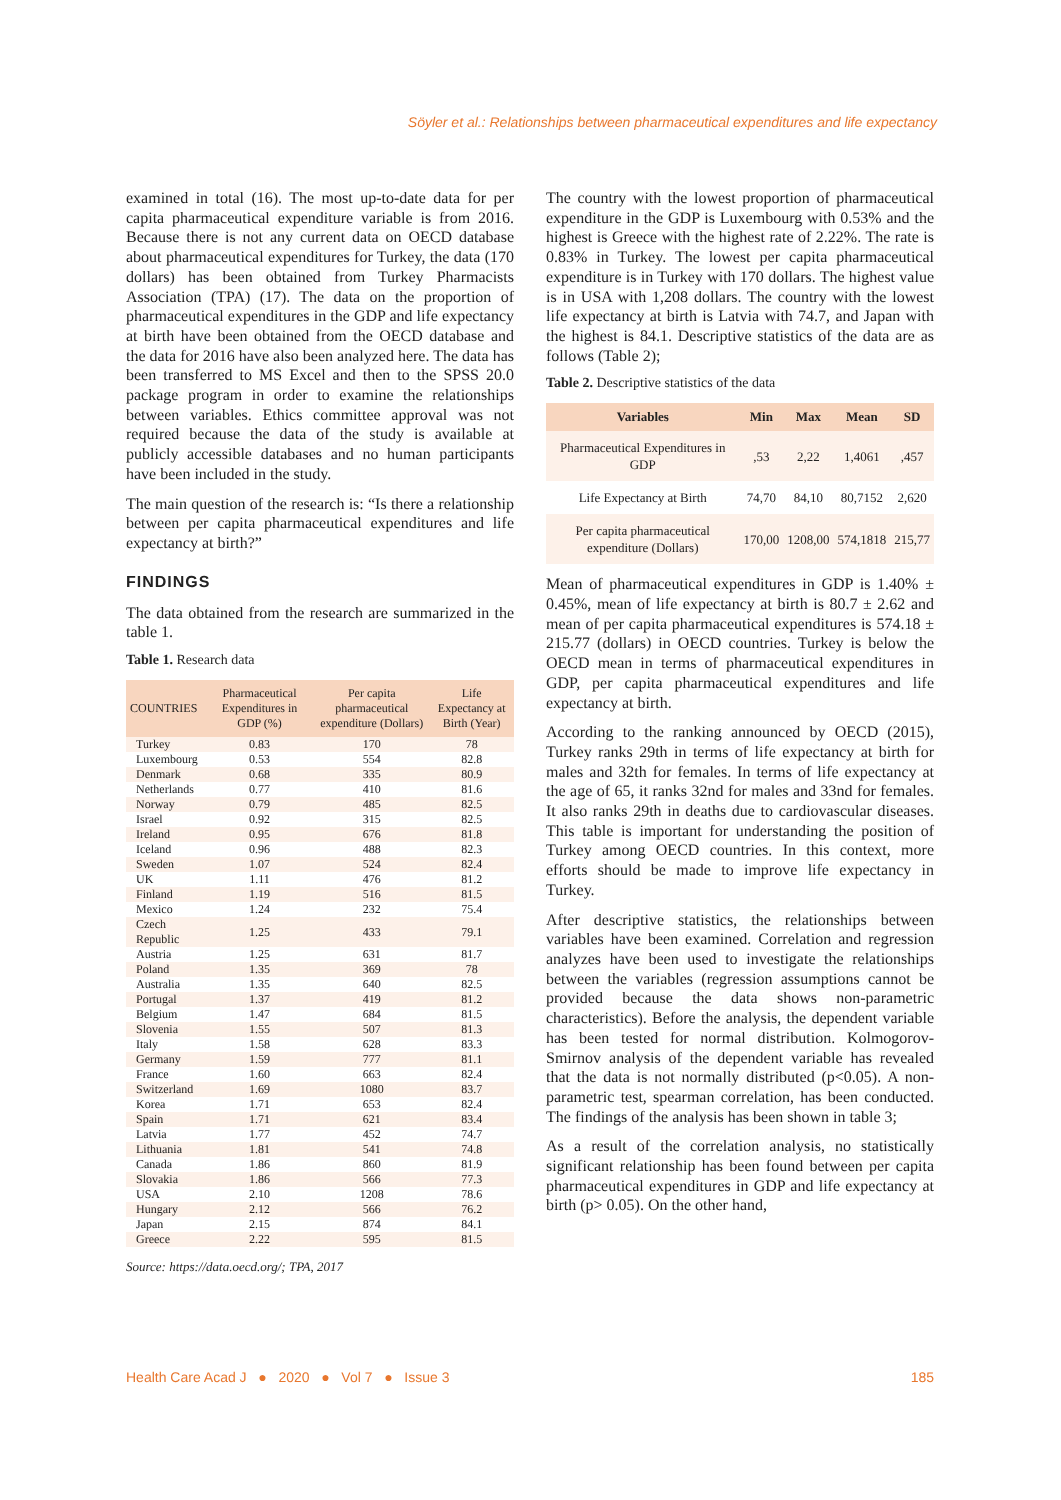Söyler et al.: Relationships between pharmaceutical expenditures and life expectancy
examined in total (16). The most up-to-date data for per capita pharmaceutical expenditure variable is from 2016. Because there is not any current data on OECD database about pharmaceutical expenditures for Turkey, the data (170 dollars) has been obtained from Turkey Pharmacists Association (TPA) (17). The data on the proportion of pharmaceutical expenditures in the GDP and life expectancy at birth have been obtained from the OECD database and the data for 2016 have also been analyzed here. The data has been transferred to MS Excel and then to the SPSS 20.0 package program in order to examine the relationships between variables. Ethics committee approval was not required because the data of the study is available at publicly accessible databases and no human participants have been included in the study.
The main question of the research is: “Is there a relationship between per capita pharmaceutical expenditures and life expectancy at birth?”
FINDINGS
The data obtained from the research are summarized in the table 1.
Table 1. Research data
| COUNTRIES | Pharmaceutical Expenditures in GDP (%) | Per capita pharmaceutical expenditure (Dollars) | Life Expectancy at Birth (Year) |
| --- | --- | --- | --- |
| Turkey | 0.83 | 170 | 78 |
| Luxembourg | 0.53 | 554 | 82.8 |
| Denmark | 0.68 | 335 | 80.9 |
| Netherlands | 0.77 | 410 | 81.6 |
| Norway | 0.79 | 485 | 82.5 |
| Israel | 0.92 | 315 | 82.5 |
| Ireland | 0.95 | 676 | 81.8 |
| Iceland | 0.96 | 488 | 82.3 |
| Sweden | 1.07 | 524 | 82.4 |
| UK | 1.11 | 476 | 81.2 |
| Finland | 1.19 | 516 | 81.5 |
| Mexico | 1.24 | 232 | 75.4 |
| Czech Republic | 1.25 | 433 | 79.1 |
| Austria | 1.25 | 631 | 81.7 |
| Poland | 1.35 | 369 | 78 |
| Australia | 1.35 | 640 | 82.5 |
| Portugal | 1.37 | 419 | 81.2 |
| Belgium | 1.47 | 684 | 81.5 |
| Slovenia | 1.55 | 507 | 81.3 |
| Italy | 1.58 | 628 | 83.3 |
| Germany | 1.59 | 777 | 81.1 |
| France | 1.60 | 663 | 82.4 |
| Switzerland | 1.69 | 1080 | 83.7 |
| Korea | 1.71 | 653 | 82.4 |
| Spain | 1.71 | 621 | 83.4 |
| Latvia | 1.77 | 452 | 74.7 |
| Lithuania | 1.81 | 541 | 74.8 |
| Canada | 1.86 | 860 | 81.9 |
| Slovakia | 1.86 | 566 | 77.3 |
| USA | 2.10 | 1208 | 78.6 |
| Hungary | 2.12 | 566 | 76.2 |
| Japan | 2.15 | 874 | 84.1 |
| Greece | 2.22 | 595 | 81.5 |
Source: https://data.oecd.org/; TPA, 2017
The country with the lowest proportion of pharmaceutical expenditure in the GDP is Luxembourg with 0.53% and the highest is Greece with the highest rate of 2.22%. The rate is 0.83% in Turkey. The lowest per capita pharmaceutical expenditure is in Turkey with 170 dollars. The highest value is in USA with 1,208 dollars. The country with the lowest life expectancy at birth is Latvia with 74.7, and Japan with the highest is 84.1. Descriptive statistics of the data are as follows (Table 2);
Table 2. Descriptive statistics of the data
| Variables | Min | Max | Mean | SD |
| --- | --- | --- | --- | --- |
| Pharmaceutical Expenditures in GDP | ,53 | 2,22 | 1,4061 | ,457 |
| Life Expectancy at Birth | 74,70 | 84,10 | 80,7152 | 2,620 |
| Per capita pharmaceutical expenditure (Dollars) | 170,00 | 1208,00 | 574,1818 | 215,77 |
Mean of pharmaceutical expenditures in GDP is 1.40% ± 0.45%, mean of life expectancy at birth is 80.7 ± 2.62 and mean of per capita pharmaceutical expenditures is 574.18 ± 215.77 (dollars) in OECD countries. Turkey is below the OECD mean in terms of pharmaceutical expenditures in GDP, per capita pharmaceutical expenditures and life expectancy at birth.
According to the ranking announced by OECD (2015), Turkey ranks 29th in terms of life expectancy at birth for males and 32th for females. In terms of life expectancy at the age of 65, it ranks 32nd for males and 33nd for females. It also ranks 29th in deaths due to cardiovascular diseases. This table is important for understanding the position of Turkey among OECD countries. In this context, more efforts should be made to improve life expectancy in Turkey.
After descriptive statistics, the relationships between variables have been examined. Correlation and regression analyzes have been used to investigate the relationships between the variables (regression assumptions cannot be provided because the data shows non-parametric characteristics). Before the analysis, the dependent variable has been tested for normal distribution. Kolmogorov-Smirnov analysis of the dependent variable has revealed that the data is not normally distributed (p<0.05). A non-parametric test, spearman correlation, has been conducted. The findings of the analysis has been shown in table 3;
As a result of the correlation analysis, no statistically significant relationship has been found between per capita pharmaceutical expenditures in GDP and life expectancy at birth (p> 0.05). On the other hand,
Health Care Acad J ● 2020 ● Vol 7 ● Issue 3 185